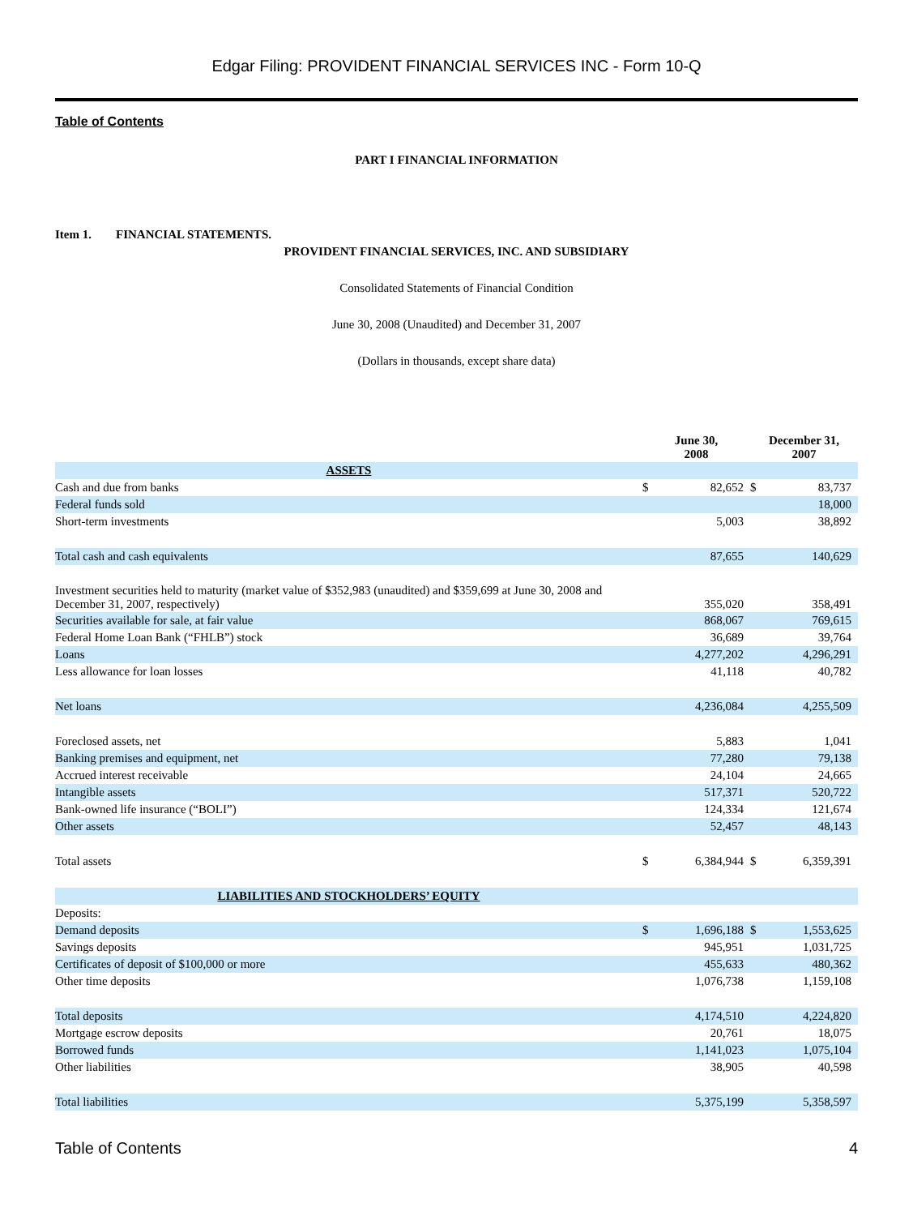Edgar Filing: PROVIDENT FINANCIAL SERVICES INC - Form 10-Q
Table of Contents
PART I FINANCIAL INFORMATION
Item 1. FINANCIAL STATEMENTS.
PROVIDENT FINANCIAL SERVICES, INC. AND SUBSIDIARY
Consolidated Statements of Financial Condition
June 30, 2008 (Unaudited) and December 31, 2007
(Dollars in thousands, except share data)
| | June 30, 2008 | | December 31, 2007 | |
| --- | --- | --- | --- | --- |
| ASSETS | | | | |
| Cash and due from banks | $ | 82,652 | $ | 83,737 |
| Federal funds sold | | | | 18,000 |
| Short-term investments | | 5,003 | | 38,892 |
| Total cash and cash equivalents | | 87,655 | | 140,629 |
| Investment securities held to maturity (market value of $352,983 (unaudited) and $359,699 at June 30, 2008 and December 31, 2007, respectively) | | 355,020 | | 358,491 |
| Securities available for sale, at fair value | | 868,067 | | 769,615 |
| Federal Home Loan Bank (“FHLB”) stock | | 36,689 | | 39,764 |
| Loans | | 4,277,202 | | 4,296,291 |
| Less allowance for loan losses | | 41,118 | | 40,782 |
| Net loans | | 4,236,084 | | 4,255,509 |
| Foreclosed assets, net | | 5,883 | | 1,041 |
| Banking premises and equipment, net | | 77,280 | | 79,138 |
| Accrued interest receivable | | 24,104 | | 24,665 |
| Intangible assets | | 517,371 | | 520,722 |
| Bank-owned life insurance (“BOLI”) | | 124,334 | | 121,674 |
| Other assets | | 52,457 | | 48,143 |
| Total assets | $ | 6,384,944 | $ | 6,359,391 |
| LIABILITIES AND STOCKHOLDERS’ EQUITY | | | | |
| Deposits: | | | | |
| Demand deposits | $ | 1,696,188 | $ | 1,553,625 |
| Savings deposits | | 945,951 | | 1,031,725 |
| Certificates of deposit of $100,000 or more | | 455,633 | | 480,362 |
| Other time deposits | | 1,076,738 | | 1,159,108 |
| Total deposits | | 4,174,510 | | 4,224,820 |
| Mortgage escrow deposits | | 20,761 | | 18,075 |
| Borrowed funds | | 1,141,023 | | 1,075,104 |
| Other liabilities | | 38,905 | | 40,598 |
| Total liabilities | | 5,375,199 | | 5,358,597 |
Table of Contents 4